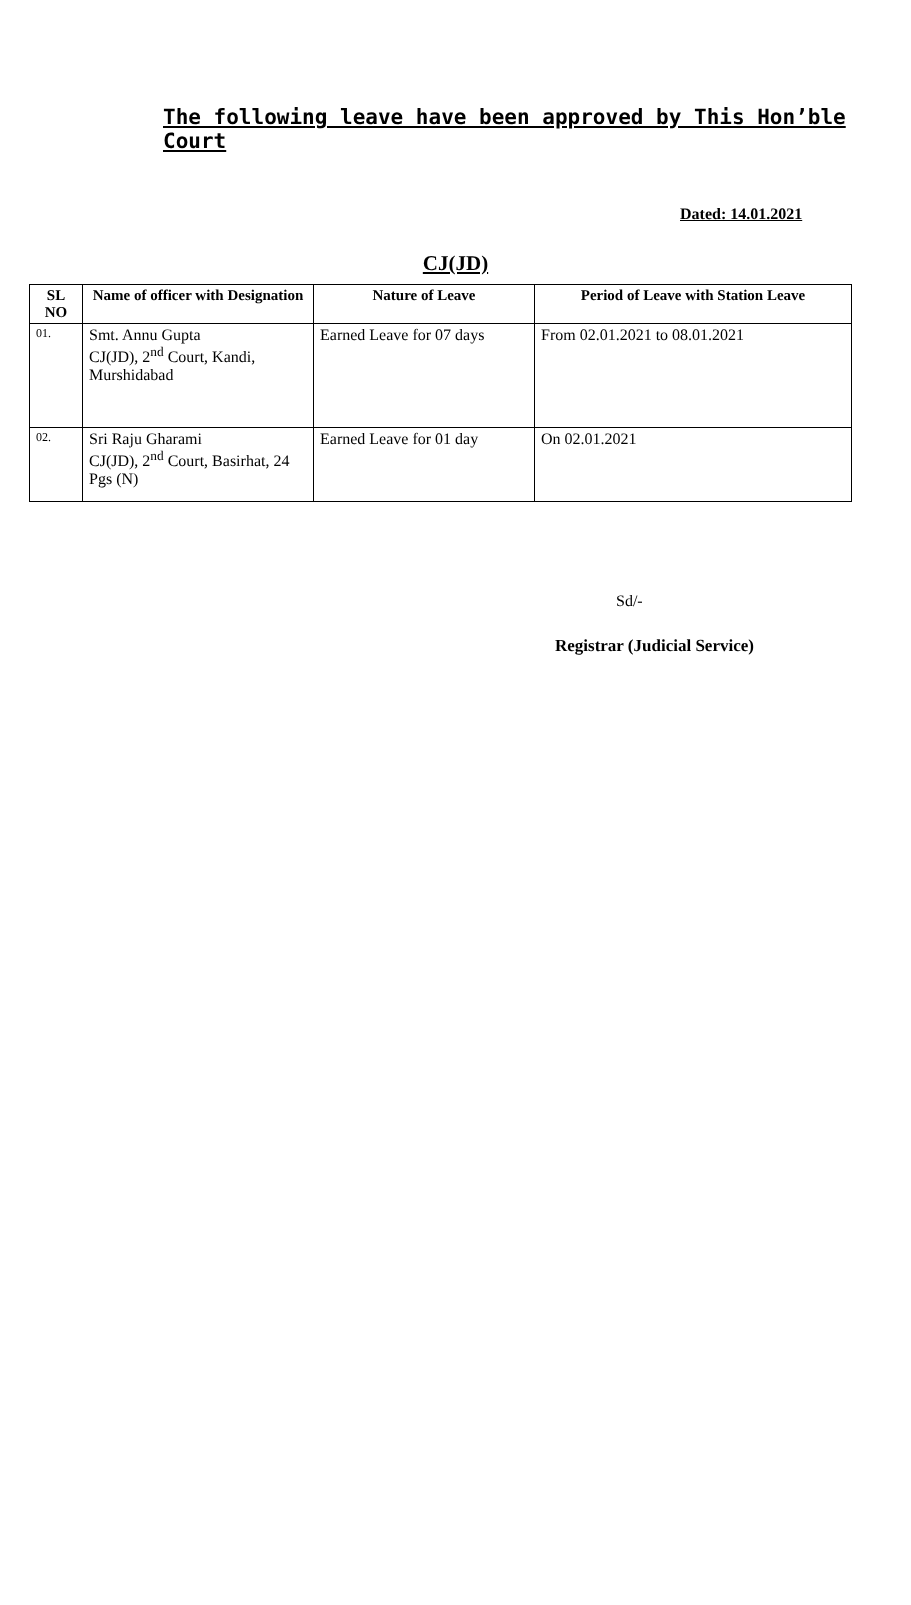The following leave have been approved by This Hon’ble Court
Dated: 14.01.2021
CJ(JD)
| SL NO | Name of officer with Designation | Nature of Leave | Period of Leave with Station Leave |
| --- | --- | --- | --- |
| 01. | Smt. Annu Gupta CJ(JD), 2<sup>nd</sup> Court, Kandi, Murshidabad | Earned Leave for 07 days | From 02.01.2021 to 08.01.2021 |
| 02. | Sri Raju Gharami CJ(JD), 2<sup>nd</sup> Court, Basirhat, 24 Pgs (N) | Earned Leave for 01 day | On 02.01.2021 |
Sd/-
Registrar (Judicial Service)